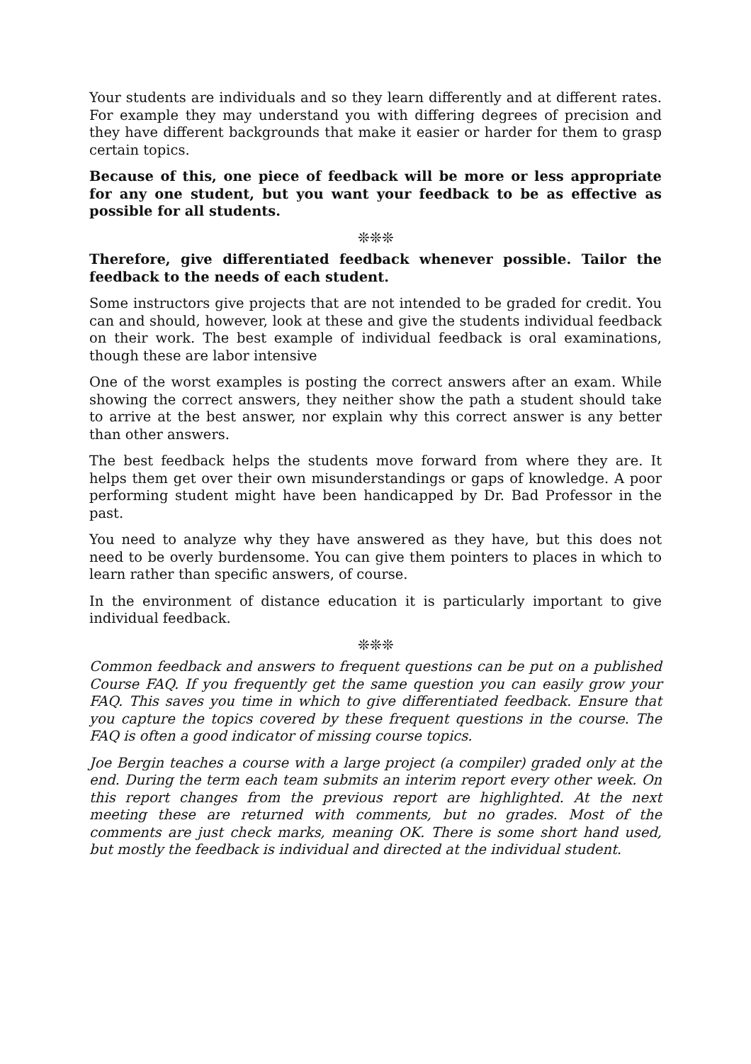Your students are individuals and so they learn differently and at different rates. For example they may understand you with differing degrees of precision and they have different backgrounds that make it easier or harder for them to grasp certain topics.
Because of this, one piece of feedback will be more or less appropriate for any one student, but you want your feedback to be as effective as possible for all students.
❊❊❊
Therefore, give differentiated feedback whenever possible. Tailor the feedback to the needs of each student.
Some instructors give projects that are not intended to be graded for credit. You can and should, however, look at these and give the students individual feedback on their work. The best example of individual feedback is oral examinations, though these are labor intensive
One of the worst examples is posting the correct answers after an exam. While showing the correct answers, they neither show the path a student should take to arrive at the best answer, nor explain why this correct answer is any better than other answers.
The best feedback helps the students move forward from where they are. It helps them get over their own misunderstandings or gaps of knowledge. A poor performing student might have been handicapped by Dr. Bad Professor in the past.
You need to analyze why they have answered as they have, but this does not need to be overly burdensome. You can give them pointers to places in which to learn rather than specific answers, of course.
In the environment of distance education it is particularly important to give individual feedback.
❊❊❊
Common feedback and answers to frequent questions can be put on a published Course FAQ. If you frequently get the same question you can easily grow your FAQ. This saves you time in which to give differentiated feedback. Ensure that you capture the topics covered by these frequent questions in the course. The FAQ is often a good indicator of missing course topics.
Joe Bergin teaches a course with a large project (a compiler) graded only at the end. During the term each team submits an interim report every other week. On this report changes from the previous report are highlighted. At the next meeting these are returned with comments, but no grades. Most of the comments are just check marks, meaning OK. There is some short hand used, but mostly the feedback is individual and directed at the individual student.